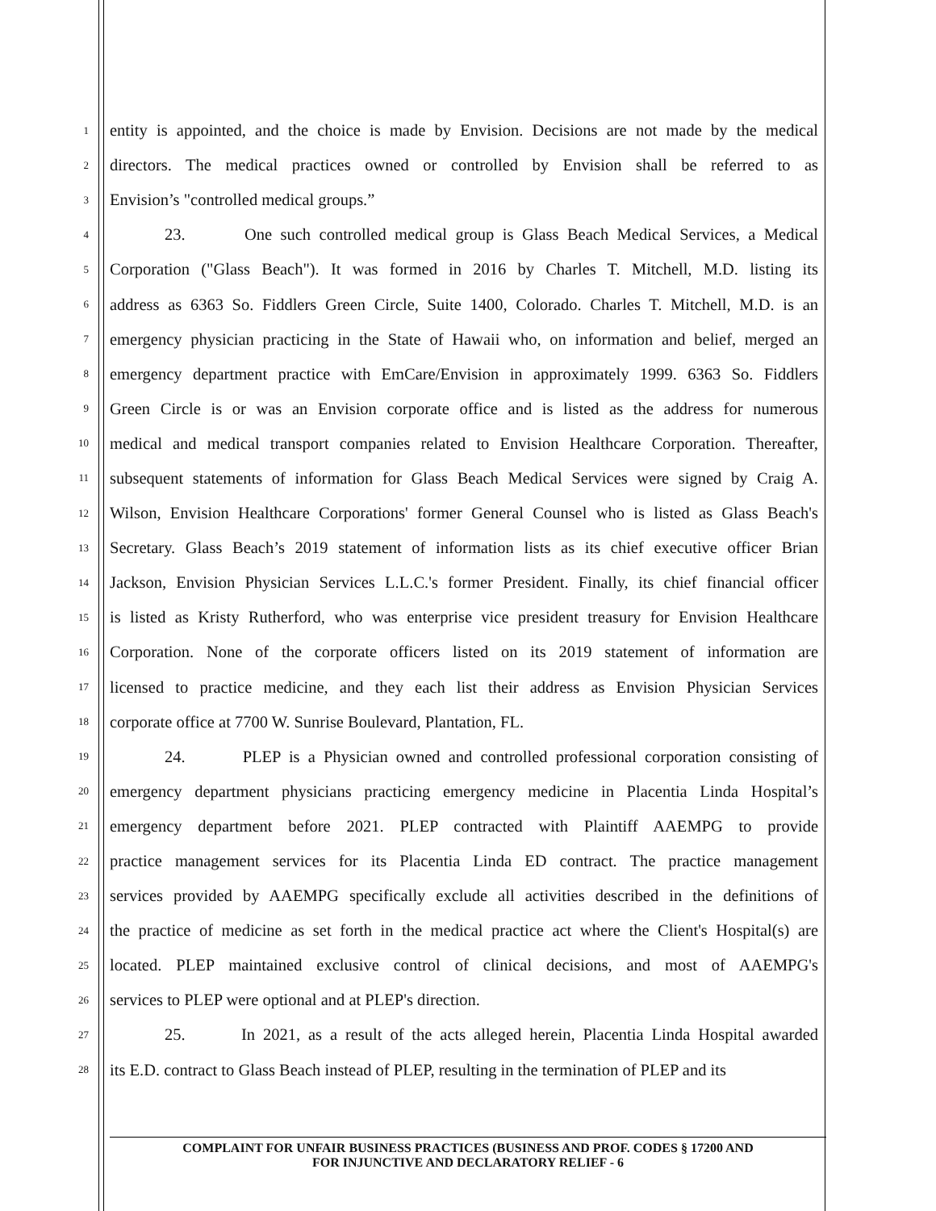1 entity is appointed, and the choice is made by Envision. Decisions are not made by the medical
2 directors. The medical practices owned or controlled by Envision shall be referred to as
3 Envision’s "controlled medical groups.”
4 23. One such controlled medical group is Glass Beach Medical Services, a Medical
5 Corporation ("Glass Beach"). It was formed in 2016 by Charles T. Mitchell, M.D. listing its
6 address as 6363 So. Fiddlers Green Circle, Suite 1400, Colorado. Charles T. Mitchell, M.D. is an
7 emergency physician practicing in the State of Hawaii who, on information and belief, merged an
8 emergency department practice with EmCare/Envision in approximately 1999. 6363 So. Fiddlers
9 Green Circle is or was an Envision corporate office and is listed as the address for numerous
10 medical and medical transport companies related to Envision Healthcare Corporation. Thereafter,
11 subsequent statements of information for Glass Beach Medical Services were signed by Craig A.
12 Wilson, Envision Healthcare Corporations' former General Counsel who is listed as Glass Beach's
13 Secretary. Glass Beach’s 2019 statement of information lists as its chief executive officer Brian
14 Jackson, Envision Physician Services L.L.C.'s former President. Finally, its chief financial officer
15 is listed as Kristy Rutherford, who was enterprise vice president treasury for Envision Healthcare
16 Corporation. None of the corporate officers listed on its 2019 statement of information are
17 licensed to practice medicine, and they each list their address as Envision Physician Services
18 corporate office at 7700 W. Sunrise Boulevard, Plantation, FL.
19 24. PLEP is a Physician owned and controlled professional corporation consisting of
20 emergency department physicians practicing emergency medicine in Placentia Linda Hospital’s
21 emergency department before 2021. PLEP contracted with Plaintiff AAEMPG to provide
22 practice management services for its Placentia Linda ED contract. The practice management
23 services provided by AAEMPG specifically exclude all activities described in the definitions of
24 the practice of medicine as set forth in the medical practice act where the Client's Hospital(s) are
25 located. PLEP maintained exclusive control of clinical decisions, and most of AAEMPG's
26 services to PLEP were optional and at PLEP's direction.
27 25. In 2021, as a result of the acts alleged herein, Placentia Linda Hospital awarded
28 its E.D. contract to Glass Beach instead of PLEP, resulting in the termination of PLEP and its
COMPLAINT FOR UNFAIR BUSINESS PRACTICES (BUSINESS AND PROF. CODES § 17200 AND
FOR INJUNCTIVE AND DECLARATORY RELIEF - 6